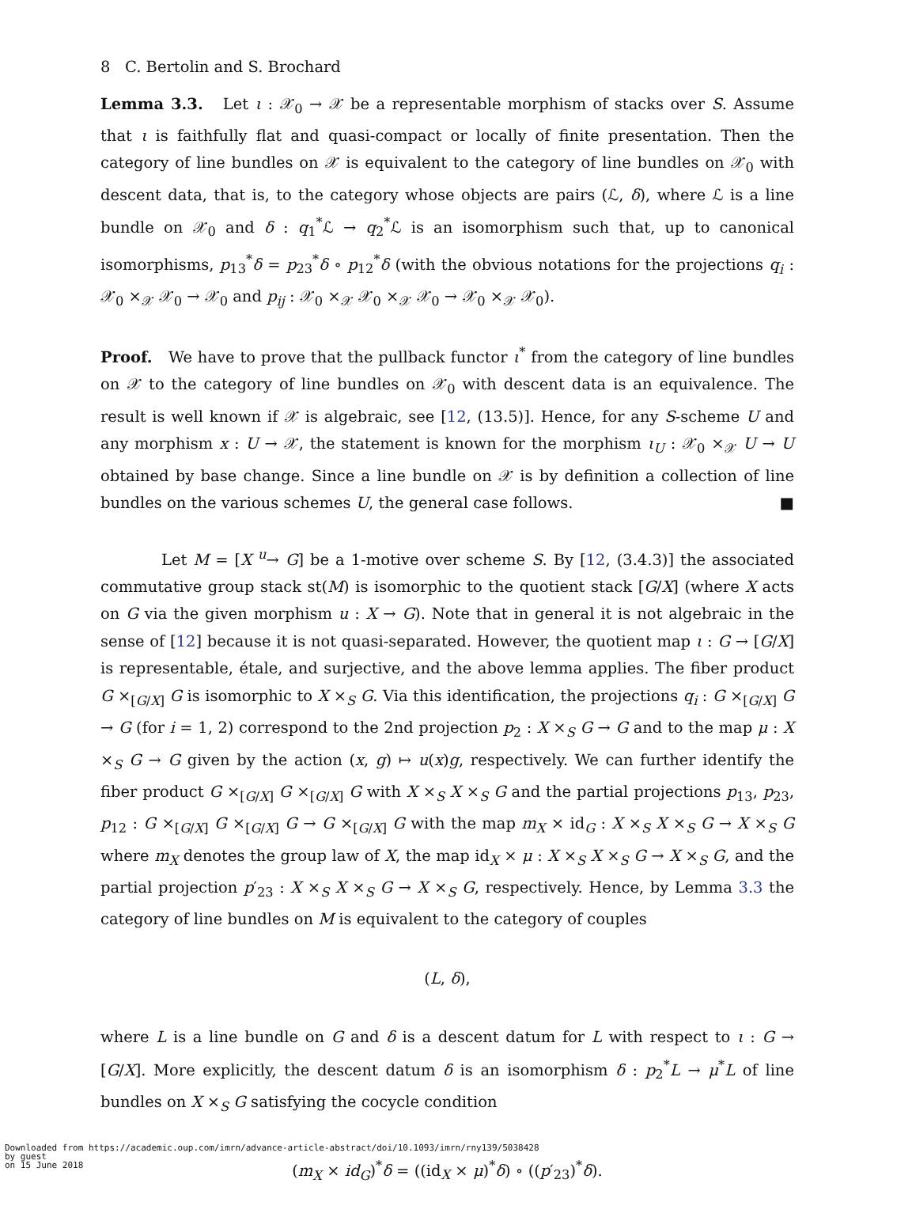8 C. Bertolin and S. Brochard
Lemma 3.3. Let ι : 𝒳<sub>0</sub> → 𝒳 be a representable morphism of stacks over S. Assume that ι is faithfully flat and quasi-compact or locally of finite presentation. Then the category of line bundles on 𝒳 is equivalent to the category of line bundles on 𝒳<sub>0</sub> with descent data, that is, to the category whose objects are pairs (ℒ, δ), where ℒ is a line bundle on 𝒳<sub>0</sub> and δ : q<sub>1</sub><sup>*</sup>ℒ → q<sub>2</sub><sup>*</sup>ℒ is an isomorphism such that, up to canonical isomorphisms, p<sub>13</sub><sup>*</sup>δ = p<sub>23</sub><sup>*</sup>δ ∘ p<sub>12</sub><sup>*</sup>δ (with the obvious notations for the projections q<sub>i</sub> : 𝒳<sub>0</sub> ×<sub>𝒳</sub> 𝒳<sub>0</sub> → 𝒳<sub>0</sub> and p<sub>ij</sub> : 𝒳<sub>0</sub> ×<sub>𝒳</sub> 𝒳<sub>0</sub> ×<sub>𝒳</sub> 𝒳<sub>0</sub> → 𝒳<sub>0</sub> ×<sub>𝒳</sub> 𝒳<sub>0</sub>).
Proof. We have to prove that the pullback functor ι<sup>*</sup> from the category of line bundles on 𝒳 to the category of line bundles on 𝒳<sub>0</sub> with descent data is an equivalence. The result is well known if 𝒳 is algebraic, see [12, (13.5)]. Hence, for any S-scheme U and any morphism x : U → 𝒳, the statement is known for the morphism ι<sub>U</sub> : 𝒳<sub>0</sub> ×<sub>𝒳</sub> U → U obtained by base change. Since a line bundle on 𝒳 is by definition a collection of line bundles on the various schemes U, the general case follows. ■
Let M = [X <sup>u</sup>→ G] be a 1-motive over scheme S. By [12, (3.4.3)] the associated commutative group stack st(M) is isomorphic to the quotient stack [G/X] (where X acts on G via the given morphism u : X → G). Note that in general it is not algebraic in the sense of [12] because it is not quasi-separated. However, the quotient map ι : G → [G/X] is representable, étale, and surjective, and the above lemma applies. The fiber product G ×<sub>[G/X]</sub> G is isomorphic to X ×<sub>S</sub> G. Via this identification, the projections q<sub>i</sub> : G ×<sub>[G/X]</sub> G → G (for i = 1, 2) correspond to the 2nd projection p<sub>2</sub> : X ×<sub>S</sub> G → G and to the map μ : X ×<sub>S</sub> G → G given by the action (x, g) ↦ u(x)g, respectively. We can further identify the fiber product G ×<sub>[G/X]</sub> G ×<sub>[G/X]</sub> G with X ×<sub>S</sub> X ×<sub>S</sub> G and the partial projections p<sub>13</sub>, p<sub>23</sub>, p<sub>12</sub> : G ×<sub>[G/X]</sub> G ×<sub>[G/X]</sub> G → G ×<sub>[G/X]</sub> G with the map m<sub>X</sub> × id<sub>G</sub> : X ×<sub>S</sub> X ×<sub>S</sub> G → X ×<sub>S</sub> G where m<sub>X</sub> denotes the group law of X, the map id<sub>X</sub> × μ : X ×<sub>S</sub> X ×<sub>S</sub> G → X ×<sub>S</sub> G, and the partial projection p′<sub>23</sub> : X ×<sub>S</sub> X ×<sub>S</sub> G → X ×<sub>S</sub> G, respectively. Hence, by Lemma 3.3 the category of line bundles on M is equivalent to the category of couples
(L, δ),
where L is a line bundle on G and δ is a descent datum for L with respect to ι : G → [G/X]. More explicitly, the descent datum δ is an isomorphism δ : p<sub>2</sub><sup>*</sup>L → μ<sup>*</sup>L of line bundles on X ×<sub>S</sub> G satisfying the cocycle condition
(m<sub>X</sub> × id<sub>G</sub>)<sup>*</sup>δ = ((id<sub>X</sub> × μ)<sup>*</sup>δ) ∘ ((p′<sub>23</sub>)<sup>*</sup>δ).
Downloaded from https://academic.oup.com/imrn/advance-article-abstract/doi/10.1093/imrn/rny139/5038428
by guest
on 15 June 2018